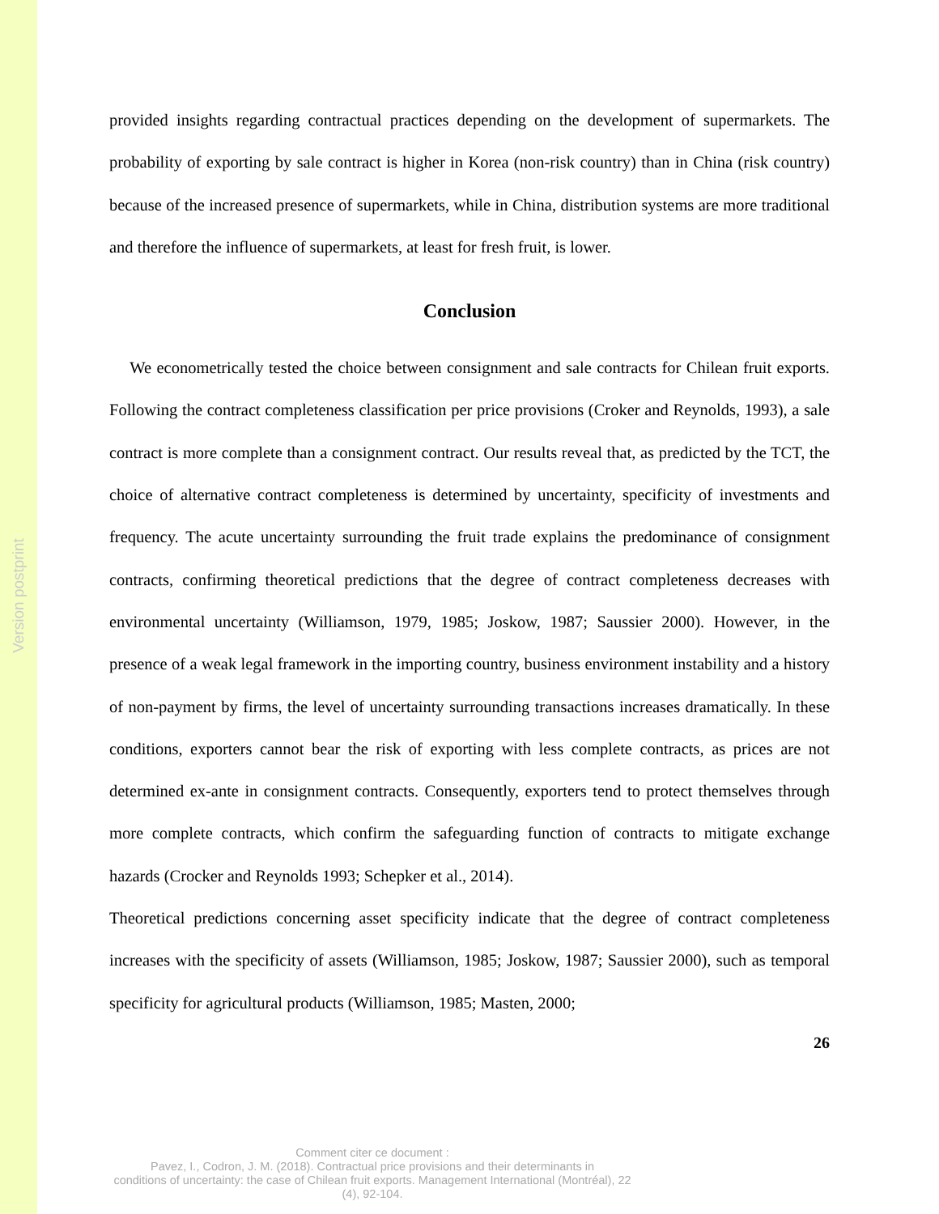Version postprint
provided insights regarding contractual practices depending on the development of supermarkets. The probability of exporting by sale contract is higher in Korea (non-risk country) than in China (risk country) because of the increased presence of supermarkets, while in China, distribution systems are more traditional and therefore the influence of supermarkets, at least for fresh fruit, is lower.
Conclusion
We econometrically tested the choice between consignment and sale contracts for Chilean fruit exports. Following the contract completeness classification per price provisions (Croker and Reynolds, 1993), a sale contract is more complete than a consignment contract. Our results reveal that, as predicted by the TCT, the choice of alternative contract completeness is determined by uncertainty, specificity of investments and frequency. The acute uncertainty surrounding the fruit trade explains the predominance of consignment contracts, confirming theoretical predictions that the degree of contract completeness decreases with environmental uncertainty (Williamson, 1979, 1985; Joskow, 1987; Saussier 2000). However, in the presence of a weak legal framework in the importing country, business environment instability and a history of non-payment by firms, the level of uncertainty surrounding transactions increases dramatically. In these conditions, exporters cannot bear the risk of exporting with less complete contracts, as prices are not determined ex-ante in consignment contracts. Consequently, exporters tend to protect themselves through more complete contracts, which confirm the safeguarding function of contracts to mitigate exchange hazards (Crocker and Reynolds 1993; Schepker et al., 2014).
Theoretical predictions concerning asset specificity indicate that the degree of contract completeness increases with the specificity of assets (Williamson, 1985; Joskow, 1987; Saussier 2000), such as temporal specificity for agricultural products (Williamson, 1985; Masten, 2000;
26
Comment citer ce document :
Pavez, I., Codron, J. M. (2018). Contractual price provisions and their determinants in
conditions of uncertainty: the case of Chilean fruit exports. Management International (Montréal), 22
(4), 92-104.